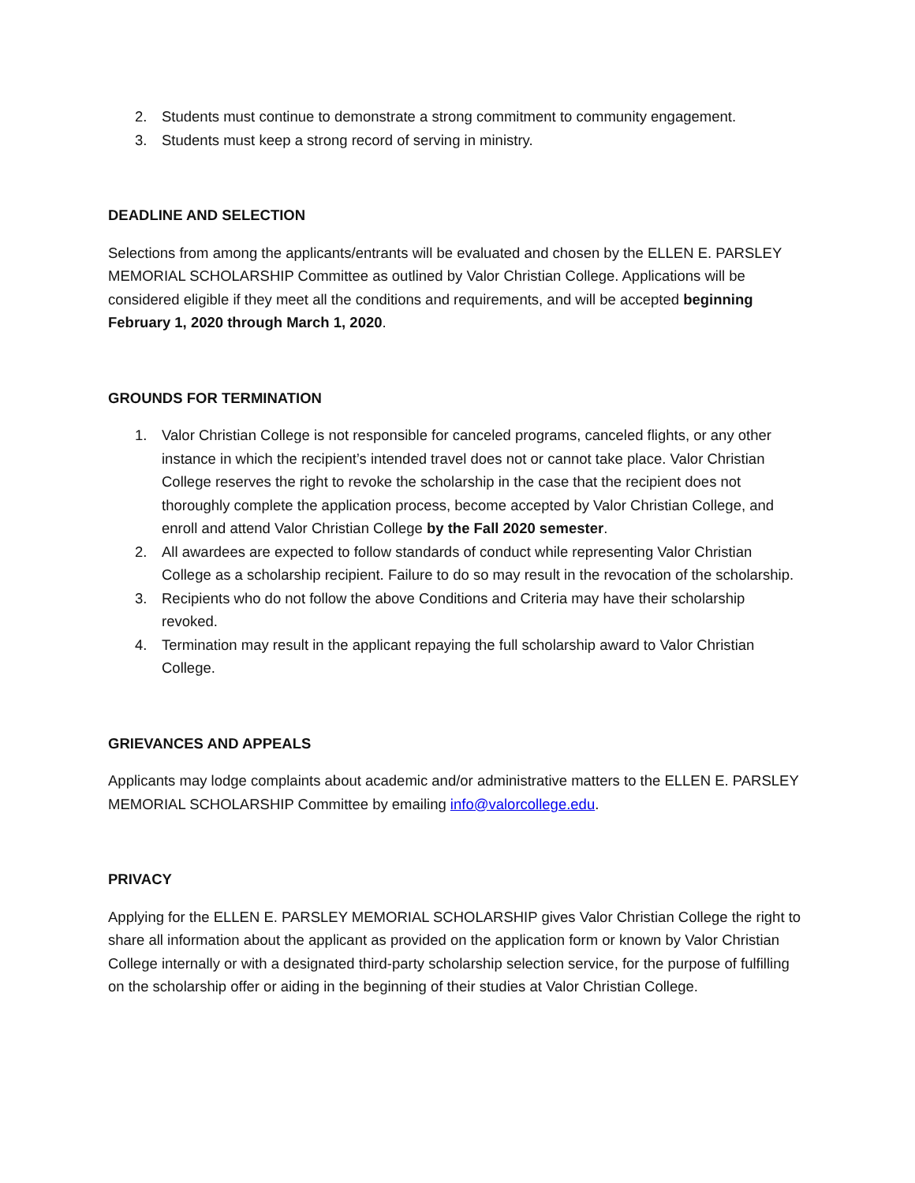2. Students must continue to demonstrate a strong commitment to community engagement.
3. Students must keep a strong record of serving in ministry.
DEADLINE AND SELECTION
Selections from among the applicants/entrants will be evaluated and chosen by the ELLEN E. PARSLEY MEMORIAL SCHOLARSHIP Committee as outlined by Valor Christian College. Applications will be considered eligible if they meet all the conditions and requirements, and will be accepted beginning February 1, 2020 through March 1, 2020.
GROUNDS FOR TERMINATION
1. Valor Christian College is not responsible for canceled programs, canceled flights, or any other instance in which the recipient’s intended travel does not or cannot take place. Valor Christian College reserves the right to revoke the scholarship in the case that the recipient does not thoroughly complete the application process, become accepted by Valor Christian College, and enroll and attend Valor Christian College by the Fall 2020 semester.
2. All awardees are expected to follow standards of conduct while representing Valor Christian College as a scholarship recipient. Failure to do so may result in the revocation of the scholarship.
3. Recipients who do not follow the above Conditions and Criteria may have their scholarship revoked.
4. Termination may result in the applicant repaying the full scholarship award to Valor Christian College.
GRIEVANCES AND APPEALS
Applicants may lodge complaints about academic and/or administrative matters to the ELLEN E. PARSLEY MEMORIAL SCHOLARSHIP Committee by emailing info@valorcollege.edu.
PRIVACY
Applying for the ELLEN E. PARSLEY MEMORIAL SCHOLARSHIP gives Valor Christian College the right to share all information about the applicant as provided on the application form or known by Valor Christian College internally or with a designated third-party scholarship selection service, for the purpose of fulfilling on the scholarship offer or aiding in the beginning of their studies at Valor Christian College.